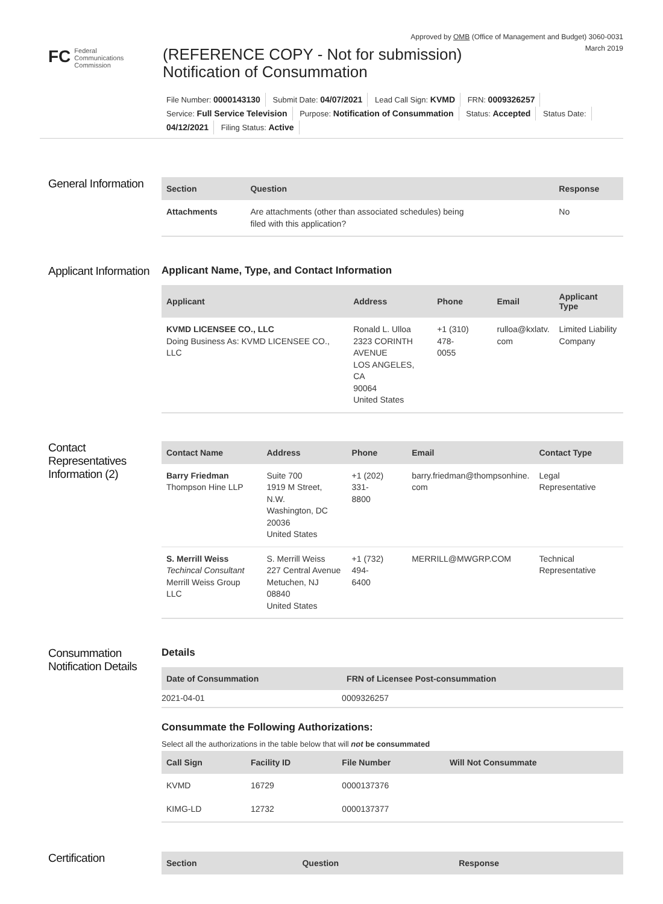Approved by OMB (Office of Management and Budget) 3060-0031
March 2019
FC Federal
Communications
Commission
(REFERENCE COPY - Not for submission)
Notification of Consummation
File Number: 0000143130 Submit Date: 04/07/2021 Lead Call Sign: KVMD FRN: 0009326257
Service: Full Service Television Purpose: Notification of Consummation Status: Accepted Status Date:
04/12/2021 Filing Status: Active
General Information
| Section | Question | Response |
| --- | --- | --- |
| Attachments | Are attachments (other than associated schedules) being filed with this application? | No |
Applicant Information
Applicant Name, Type, and Contact Information
| Applicant | Address | Phone | Email | Applicant Type |
| --- | --- | --- | --- | --- |
| KVMD LICENSEE CO., LLC Doing Business As: KVMD LICENSEE CO., LLC | Ronald L. Ulloa 2323 CORINTH AVENUE LOS ANGELES, CA 90064 United States | +1 (310) 478- 0055 | rulloa@kxlatv. com | Limited Liability Company |
Contact Representatives Information (2)
| Contact Name | Address | Phone | Email | Contact Type |
| --- | --- | --- | --- | --- |
| Barry Friedman Thompson Hine LLP | Suite 700 1919 M Street, N.W. Washington, DC 20036 United States | +1 (202) 331- 8800 | barry.friedman@thompsonhine. com | Legal Representative |
| S. Merrill Weiss Techincal Consultant Merrill Weiss Group LLC | S. Merrill Weiss 227 Central Avenue Metuchen, NJ 08840 United States | +1 (732) 494- 6400 | MERRILL@MWGRP.COM | Technical Representative |
Consummation Notification Details
Details
| Date of Consummation | FRN of Licensee Post-consummation |
| --- | --- |
| 2021-04-01 | 0009326257 |
Consummate the Following Authorizations:
Select all the authorizations in the table below that will not be consummated
| Call Sign | Facility ID | File Number | Will Not Consummate |
| --- | --- | --- | --- |
| KVMD | 16729 | 0000137376 | |
| KIMG-LD | 12732 | 0000137377 | |
Certification
| Section | Question | Response |
| --- | --- | --- |